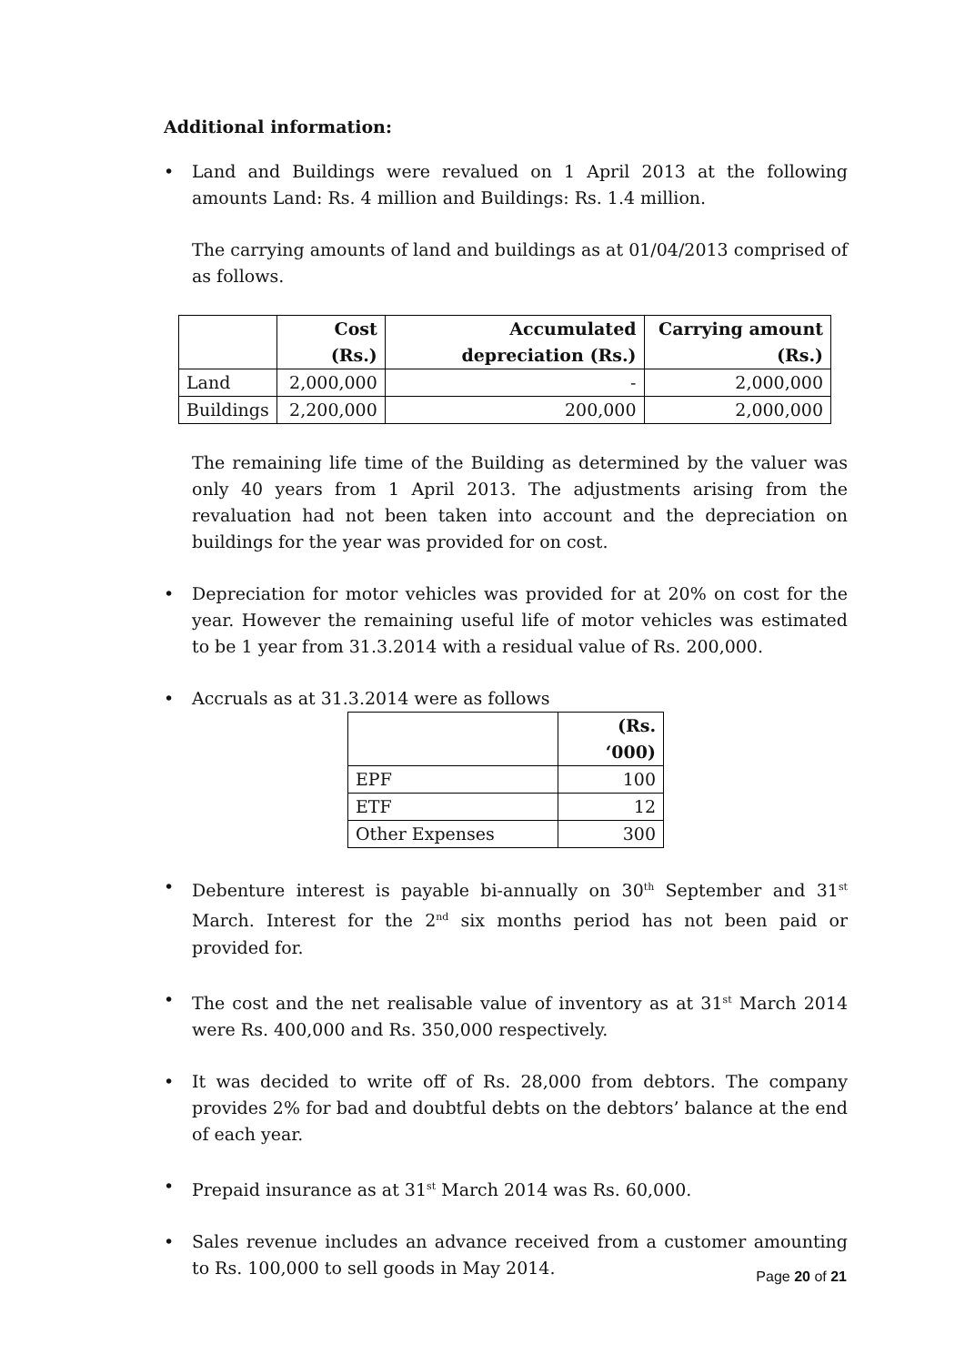Additional information:
• Land and Buildings were revalued on 1 April 2013 at the following amounts Land: Rs. 4 million and Buildings: Rs. 1.4 million.
The carrying amounts of land and buildings as at 01/04/2013 comprised of as follows.
| | Cost (Rs.) | Accumulated depreciation (Rs.) | Carrying amount (Rs.) |
| --- | --- | --- | --- |
| Land | 2,000,000 | - | 2,000,000 |
| Buildings | 2,200,000 | 200,000 | 2,000,000 |
The remaining life time of the Building as determined by the valuer was only 40 years from 1 April 2013. The adjustments arising from the revaluation had not been taken into account and the depreciation on buildings for the year was provided for on cost.
• Depreciation for motor vehicles was provided for at 20% on cost for the year. However the remaining useful life of motor vehicles was estimated to be 1 year from 31.3.2014 with a residual value of Rs. 200,000.
• Accruals as at 31.3.2014 were as follows
| | (Rs. ‘000) |
| --- | --- |
| EPF | 100 |
| ETF | 12 |
| Other Expenses | 300 |
• Debenture interest is payable bi-annually on 30<sup>th</sup> September and 31<sup>st</sup> March. Interest for the 2<sup>nd</sup> six months period has not been paid or provided for.
• The cost and the net realisable value of inventory as at 31<sup>st</sup> March 2014 were Rs. 400,000 and Rs. 350,000 respectively.
• It was decided to write off of Rs. 28,000 from debtors. The company provides 2% for bad and doubtful debts on the debtors’ balance at the end of each year.
• Prepaid insurance as at 31<sup>st</sup> March 2014 was Rs. 60,000.
• Sales revenue includes an advance received from a customer amounting to Rs. 100,000 to sell goods in May 2014.
Page 20 of 21